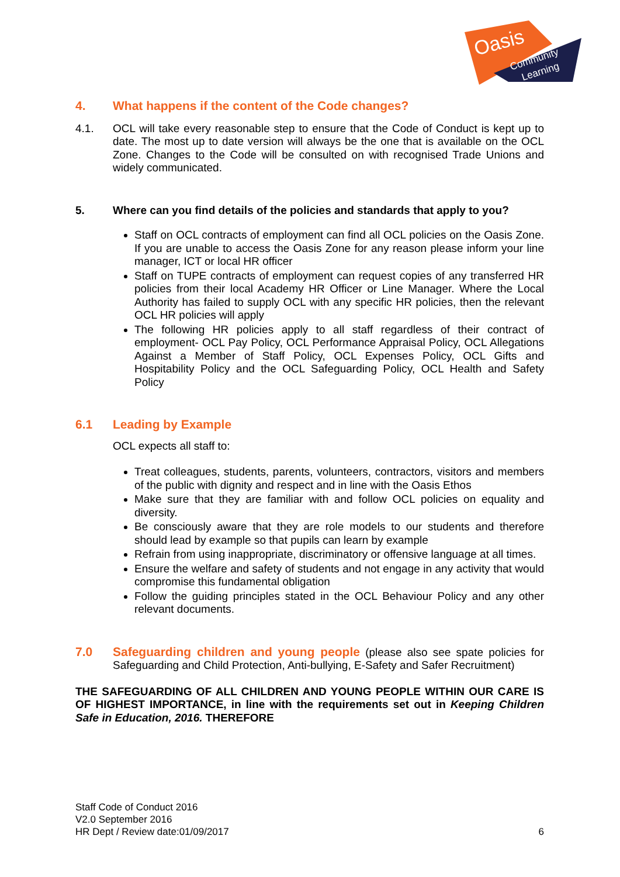Oasis
Community
Learning
4. What happens if the content of the Code changes?
4.1. OCL will take every reasonable step to ensure that the Code of Conduct is kept up to date. The most up to date version will always be the one that is available on the OCL Zone. Changes to the Code will be consulted on with recognised Trade Unions and widely communicated.
5. Where can you find details of the policies and standards that apply to you?
Staff on OCL contracts of employment can find all OCL policies on the Oasis Zone. If you are unable to access the Oasis Zone for any reason please inform your line manager, ICT or local HR officer
Staff on TUPE contracts of employment can request copies of any transferred HR policies from their local Academy HR Officer or Line Manager. Where the Local Authority has failed to supply OCL with any specific HR policies, then the relevant OCL HR policies will apply
The following HR policies apply to all staff regardless of their contract of employment- OCL Pay Policy, OCL Performance Appraisal Policy, OCL Allegations Against a Member of Staff Policy, OCL Expenses Policy, OCL Gifts and Hospitability Policy and the OCL Safeguarding Policy, OCL Health and Safety Policy
6.1 Leading by Example
OCL expects all staff to:
Treat colleagues, students, parents, volunteers, contractors, visitors and members of the public with dignity and respect and in line with the Oasis Ethos
Make sure that they are familiar with and follow OCL policies on equality and diversity.
Be consciously aware that they are role models to our students and therefore should lead by example so that pupils can learn by example
Refrain from using inappropriate, discriminatory or offensive language at all times.
Ensure the welfare and safety of students and not engage in any activity that would compromise this fundamental obligation
Follow the guiding principles stated in the OCL Behaviour Policy and any other relevant documents.
7.0 Safeguarding children and young people (please also see spate policies for Safeguarding and Child Protection, Anti-bullying, E-Safety and Safer Recruitment)
THE SAFEGUARDING OF ALL CHILDREN AND YOUNG PEOPLE WITHIN OUR CARE IS OF HIGHEST IMPORTANCE, in line with the requirements set out in Keeping Children Safe in Education, 2016. THEREFORE
Staff Code of Conduct 2016
V2.0 September 2016
HR Dept / Review date:01/09/2017 6